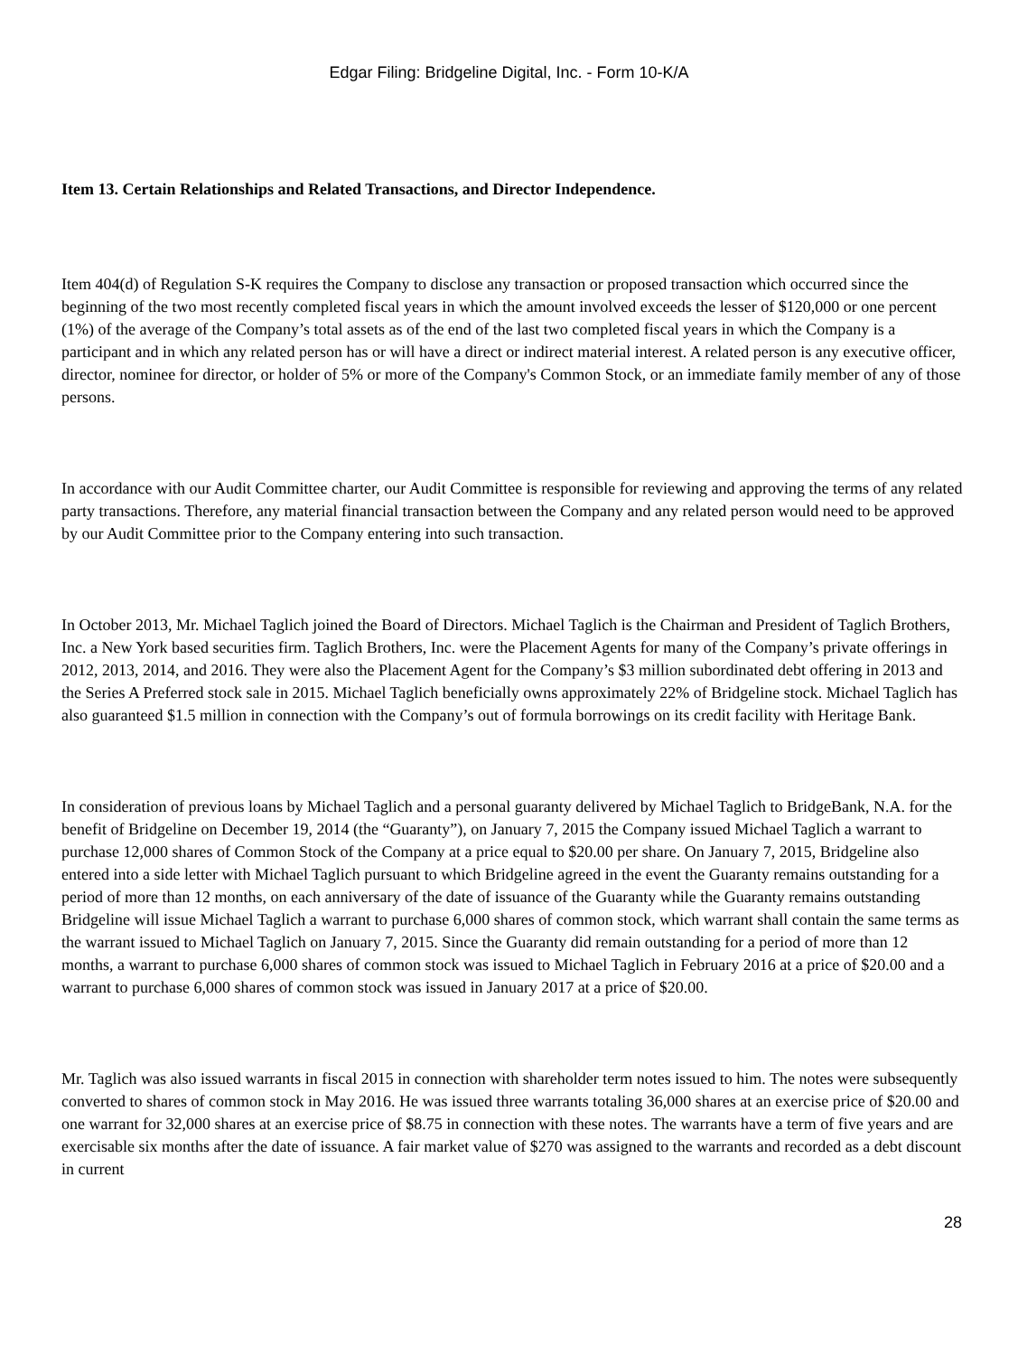Edgar Filing: Bridgeline Digital, Inc. - Form 10-K/A
Item 13. Certain Relationships and Related Transactions, and Director Independence.
Item 404(d) of Regulation S-K requires the Company to disclose any transaction or proposed transaction which occurred since the beginning of the two most recently completed fiscal years in which the amount involved exceeds the lesser of $120,000 or one percent (1%) of the average of the Company’s total assets as of the end of the last two completed fiscal years in which the Company is a participant and in which any related person has or will have a direct or indirect material interest. A related person is any executive officer, director, nominee for director, or holder of 5% or more of the Company's Common Stock, or an immediate family member of any of those persons.
In accordance with our Audit Committee charter, our Audit Committee is responsible for reviewing and approving the terms of any related party transactions. Therefore, any material financial transaction between the Company and any related person would need to be approved by our Audit Committee prior to the Company entering into such transaction.
In October 2013, Mr. Michael Taglich joined the Board of Directors. Michael Taglich is the Chairman and President of Taglich Brothers, Inc. a New York based securities firm. Taglich Brothers, Inc. were the Placement Agents for many of the Company’s private offerings in 2012, 2013, 2014, and 2016. They were also the Placement Agent for the Company’s $3 million subordinated debt offering in 2013 and the Series A Preferred stock sale in 2015. Michael Taglich beneficially owns approximately 22% of Bridgeline stock. Michael Taglich has also guaranteed $1.5 million in connection with the Company’s out of formula borrowings on its credit facility with Heritage Bank.
In consideration of previous loans by Michael Taglich and a personal guaranty delivered by Michael Taglich to BridgeBank, N.A. for the benefit of Bridgeline on December 19, 2014 (the “Guaranty”), on January 7, 2015 the Company issued Michael Taglich a warrant to purchase 12,000 shares of Common Stock of the Company at a price equal to $20.00 per share. On January 7, 2015, Bridgeline also entered into a side letter with Michael Taglich pursuant to which Bridgeline agreed in the event the Guaranty remains outstanding for a period of more than 12 months, on each anniversary of the date of issuance of the Guaranty while the Guaranty remains outstanding Bridgeline will issue Michael Taglich a warrant to purchase 6,000 shares of common stock, which warrant shall contain the same terms as the warrant issued to Michael Taglich on January 7, 2015. Since the Guaranty did remain outstanding for a period of more than 12 months, a warrant to purchase 6,000 shares of common stock was issued to Michael Taglich in February 2016 at a price of $20.00 and a warrant to purchase 6,000 shares of common stock was issued in January 2017 at a price of $20.00.
Mr. Taglich was also issued warrants in fiscal 2015 in connection with shareholder term notes issued to him. The notes were subsequently converted to shares of common stock in May 2016. He was issued three warrants totaling 36,000 shares at an exercise price of $20.00 and one warrant for 32,000 shares at an exercise price of $8.75 in connection with these notes. The warrants have a term of five years and are exercisable six months after the date of issuance. A fair market value of $270 was assigned to the warrants and recorded as a debt discount in current
28